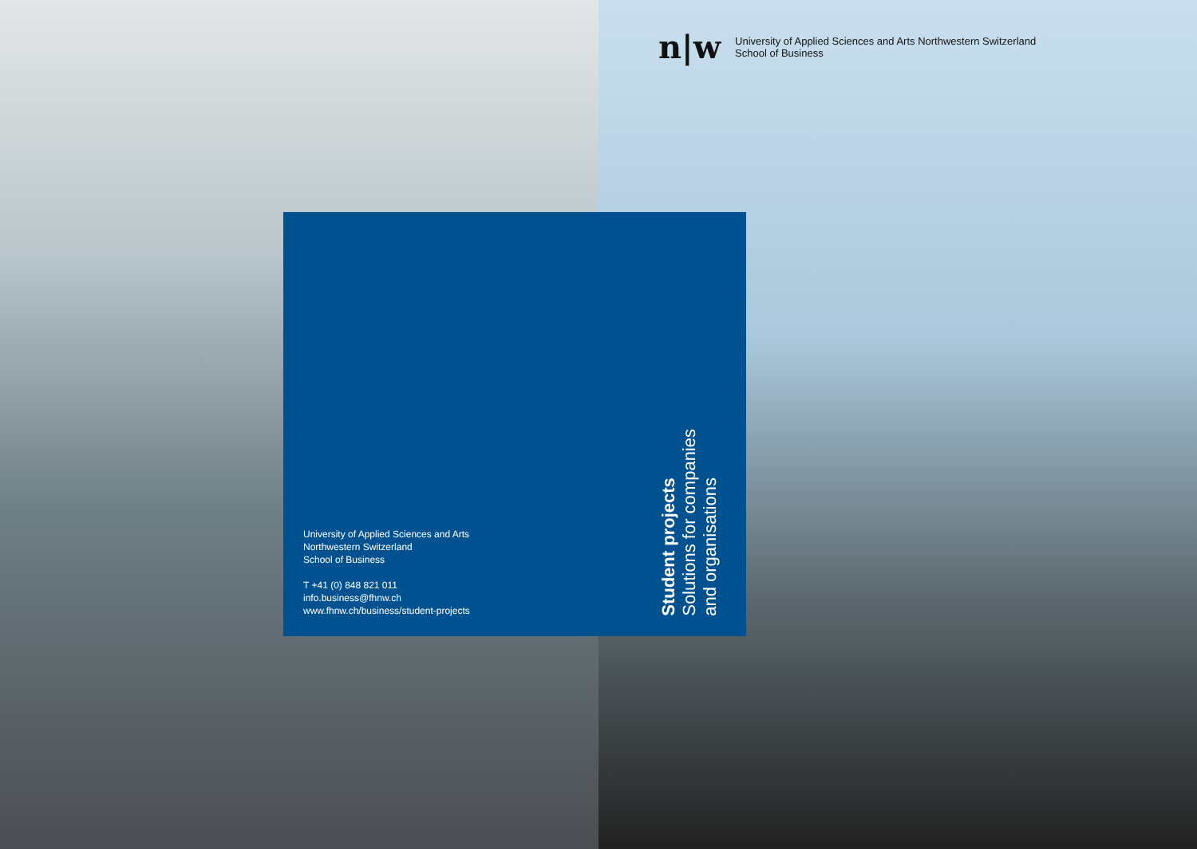n|w
University of Applied Sciences and Arts Northwestern Switzerland
School of Business
University of Applied Sciences and Arts
Northwestern Switzerland
School of Business
T +41 (0) 848 821 011
info.business@fhnw.ch
www.fhnw.ch/business/student-projects
Student projects
Solutions for companies
and organisations